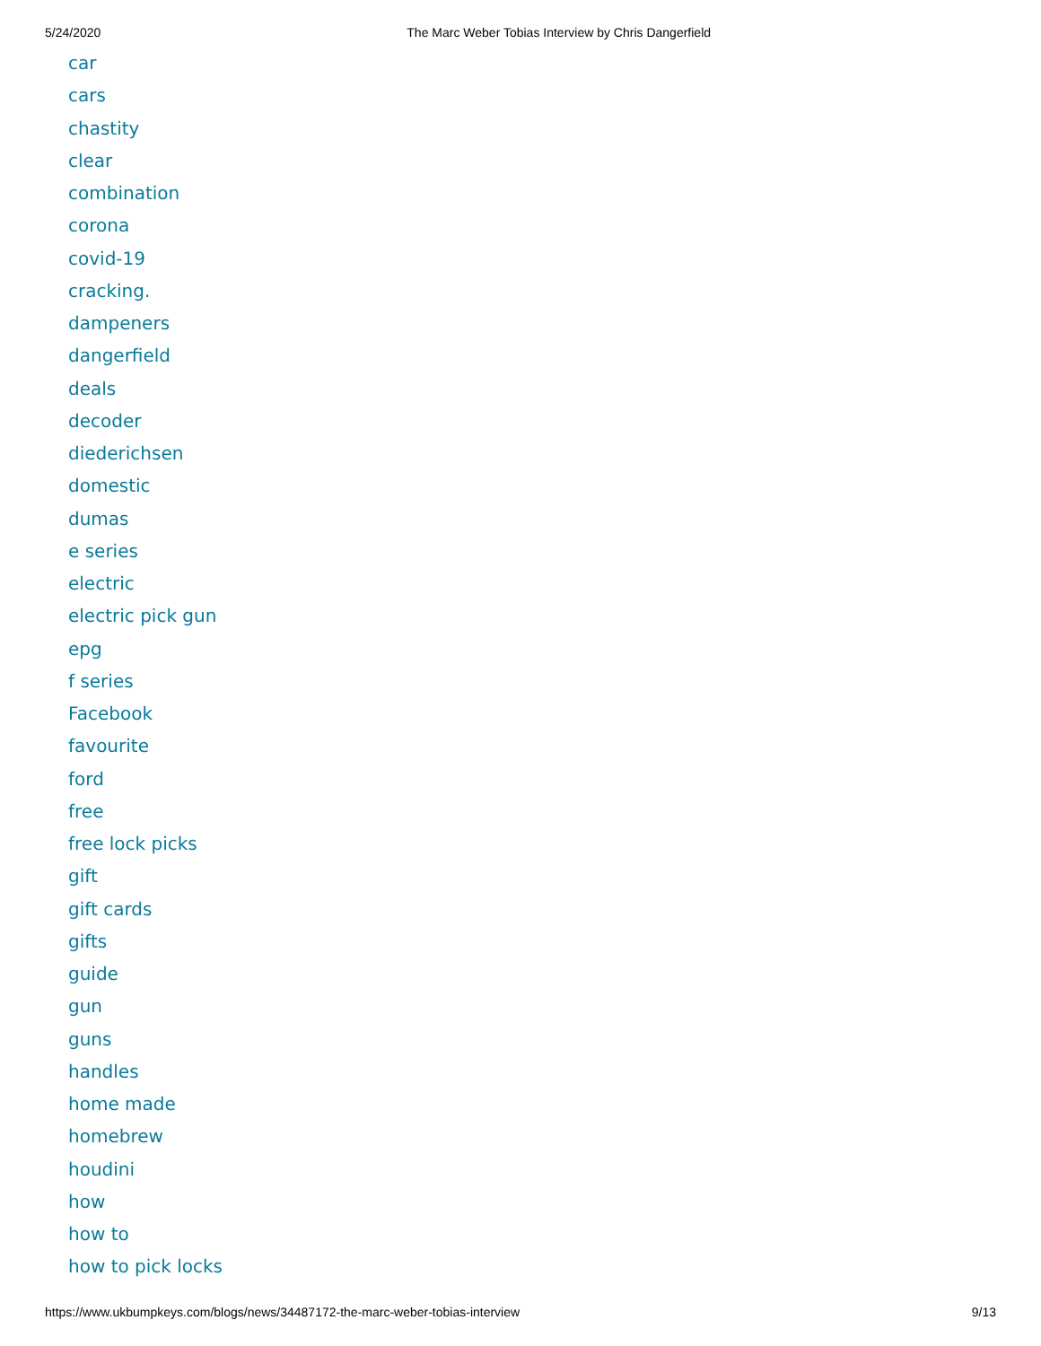5/24/2020 The Marc Weber Tobias Interview by Chris Dangerfield
car
cars
chastity
clear
combination
corona
covid-19
cracking.
dampeners
dangerfield
deals
decoder
diederichsen
domestic
dumas
e series
electric
electric pick gun
epg
f series
Facebook
favourite
ford
free
free lock picks
gift
gift cards
gifts
guide
gun
guns
handles
home made
homebrew
houdini
how
how to
how to pick locks
https://www.ukbumpkeys.com/blogs/news/34487172-the-marc-weber-tobias-interview 9/13